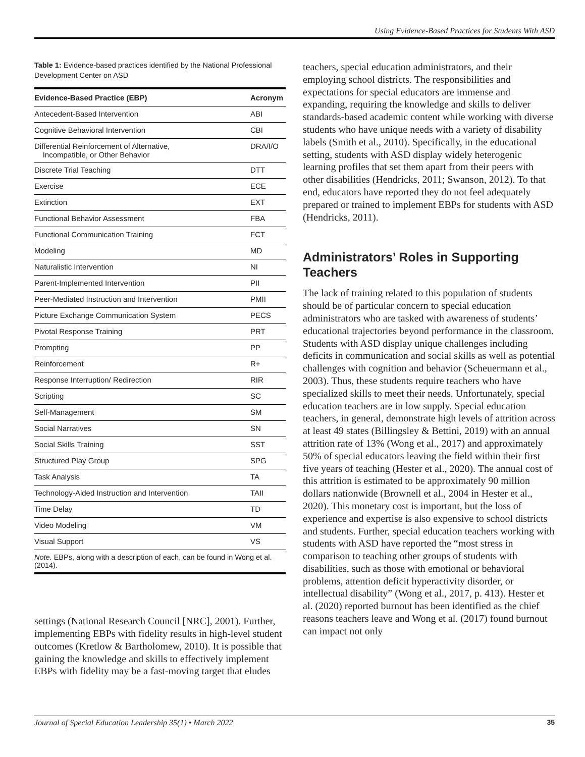Using Evidence-Based Practices for Students With ASD
Table 1: Evidence-based practices identified by the National Professional Development Center on ASD
| Evidence-Based Practice (EBP) | Acronym |
| --- | --- |
| Antecedent-Based Intervention | ABI |
| Cognitive Behavioral Intervention | CBI |
| Differential Reinforcement of Alternative, Incompatible, or Other Behavior | DRA/I/O |
| Discrete Trial Teaching | DTT |
| Exercise | ECE |
| Extinction | EXT |
| Functional Behavior Assessment | FBA |
| Functional Communication Training | FCT |
| Modeling | MD |
| Naturalistic Intervention | NI |
| Parent-Implemented Intervention | PII |
| Peer-Mediated Instruction and Intervention | PMII |
| Picture Exchange Communication System | PECS |
| Pivotal Response Training | PRT |
| Prompting | PP |
| Reinforcement | R+ |
| Response Interruption/ Redirection | RIR |
| Scripting | SC |
| Self-Management | SM |
| Social Narratives | SN |
| Social Skills Training | SST |
| Structured Play Group | SPG |
| Task Analysis | TA |
| Technology-Aided Instruction and Intervention | TAII |
| Time Delay | TD |
| Video Modeling | VM |
| Visual Support | VS |
| Note. EBPs, along with a description of each, can be found in Wong et al. (2014). | |
settings (National Research Council [NRC], 2001). Further, implementing EBPs with fidelity results in high-level student outcomes (Kretlow & Bartholomew, 2010). It is possible that gaining the knowledge and skills to effectively implement EBPs with fidelity may be a fast-moving target that eludes
teachers, special education administrators, and their employing school districts. The responsibilities and expectations for special educators are immense and expanding, requiring the knowledge and skills to deliver standards-based academic content while working with diverse students who have unique needs with a variety of disability labels (Smith et al., 2010). Specifically, in the educational setting, students with ASD display widely heterogenic learning profiles that set them apart from their peers with other disabilities (Hendricks, 2011; Swanson, 2012). To that end, educators have reported they do not feel adequately prepared or trained to implement EBPs for students with ASD (Hendricks, 2011).
Administrators’ Roles in Supporting Teachers
The lack of training related to this population of students should be of particular concern to special education administrators who are tasked with awareness of students’ educational trajectories beyond performance in the classroom. Students with ASD display unique challenges including deficits in communication and social skills as well as potential challenges with cognition and behavior (Scheuermann et al., 2003). Thus, these students require teachers who have specialized skills to meet their needs. Unfortunately, special education teachers are in low supply. Special education teachers, in general, demonstrate high levels of attrition across at least 49 states (Billingsley & Bettini, 2019) with an annual attrition rate of 13% (Wong et al., 2017) and approximately 50% of special educators leaving the field within their first five years of teaching (Hester et al., 2020). The annual cost of this attrition is estimated to be approximately 90 million dollars nationwide (Brownell et al., 2004 in Hester et al., 2020). This monetary cost is important, but the loss of experience and expertise is also expensive to school districts and students. Further, special education teachers working with students with ASD have reported the “most stress in comparison to teaching other groups of students with disabilities, such as those with emotional or behavioral problems, attention deficit hyperactivity disorder, or intellectual disability” (Wong et al., 2017, p. 413). Hester et al. (2020) reported burnout has been identified as the chief reasons teachers leave and Wong et al. (2017) found burnout can impact not only
Journal of Special Education Leadership 35(1) • March 2022 35